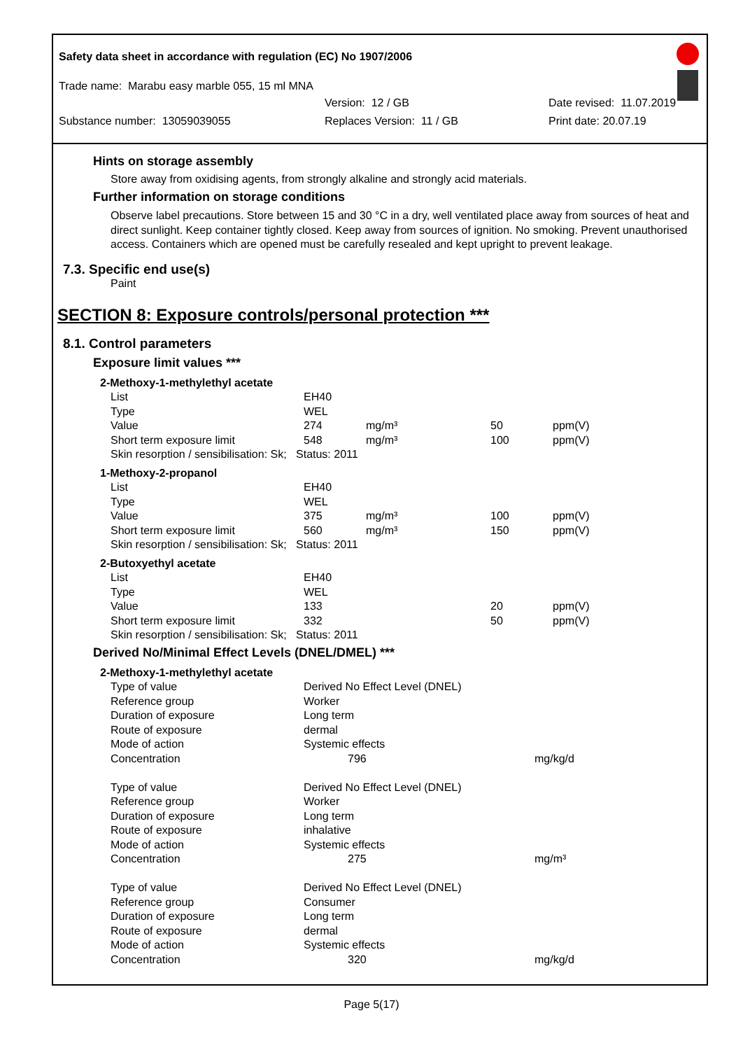Safety data sheet in accordance with regulation (EC) No 1907/2006
Trade name: Marabu easy marble 055, 15 ml MNA
Version: 12 / GB Date revised: 11.07.2019
Substance number: 13059039055 Replaces Version: 11 / GB Print date: 20.07.19
Hints on storage assembly
Store away from oxidising agents, from strongly alkaline and strongly acid materials.
Further information on storage conditions
Observe label precautions. Store between 15 and 30 °C in a dry, well ventilated place away from sources of heat and direct sunlight. Keep container tightly closed. Keep away from sources of ignition. No smoking. Prevent unauthorised access. Containers which are opened must be carefully resealed and kept upright to prevent leakage.
7.3. Specific end use(s)
Paint
SECTION 8: Exposure controls/personal protection ***
8.1. Control parameters
Exposure limit values ***
| 2-Methoxy-1-methylethyl acetate | | | | |
| List | EH40 | | | |
| Type | WEL | | | |
| Value | 274 | mg/m³ | 50 | ppm(V) |
| Short term exposure limit | 548 | mg/m³ | 100 | ppm(V) |
| Skin resorption / sensibilisation: Sk; Status: 2011 | | | | |
| 1-Methoxy-2-propanol | | | | |
| List | EH40 | | | |
| Type | WEL | | | |
| Value | 375 | mg/m³ | 100 | ppm(V) |
| Short term exposure limit | 560 | mg/m³ | 150 | ppm(V) |
| Skin resorption / sensibilisation: Sk; Status: 2011 | | | | |
| 2-Butoxyethyl acetate | | | | |
| List | EH40 | | | |
| Type | WEL | | | |
| Value | 133 | | 20 | ppm(V) |
| Short term exposure limit | 332 | | 50 | ppm(V) |
| Skin resorption / sensibilisation: Sk; Status: 2011 | | | | |
Derived No/Minimal Effect Levels (DNEL/DMEL) ***
| 2-Methoxy-1-methylethyl acetate | | |
| Type of value | Derived No Effect Level (DNEL) | |
| Reference group | Worker | |
| Duration of exposure | Long term | |
| Route of exposure | dermal | |
| Mode of action | Systemic effects | |
| Concentration | 796 | mg/kg/d |
| Type of value | Derived No Effect Level (DNEL) | |
| Reference group | Worker | |
| Duration of exposure | Long term | |
| Route of exposure | inhalative | |
| Mode of action | Systemic effects | |
| Concentration | 275 | mg/m³ |
| Type of value | Derived No Effect Level (DNEL) | |
| Reference group | Consumer | |
| Duration of exposure | Long term | |
| Route of exposure | dermal | |
| Mode of action | Systemic effects | |
| Concentration | 320 | mg/kg/d |
Page 5(17)